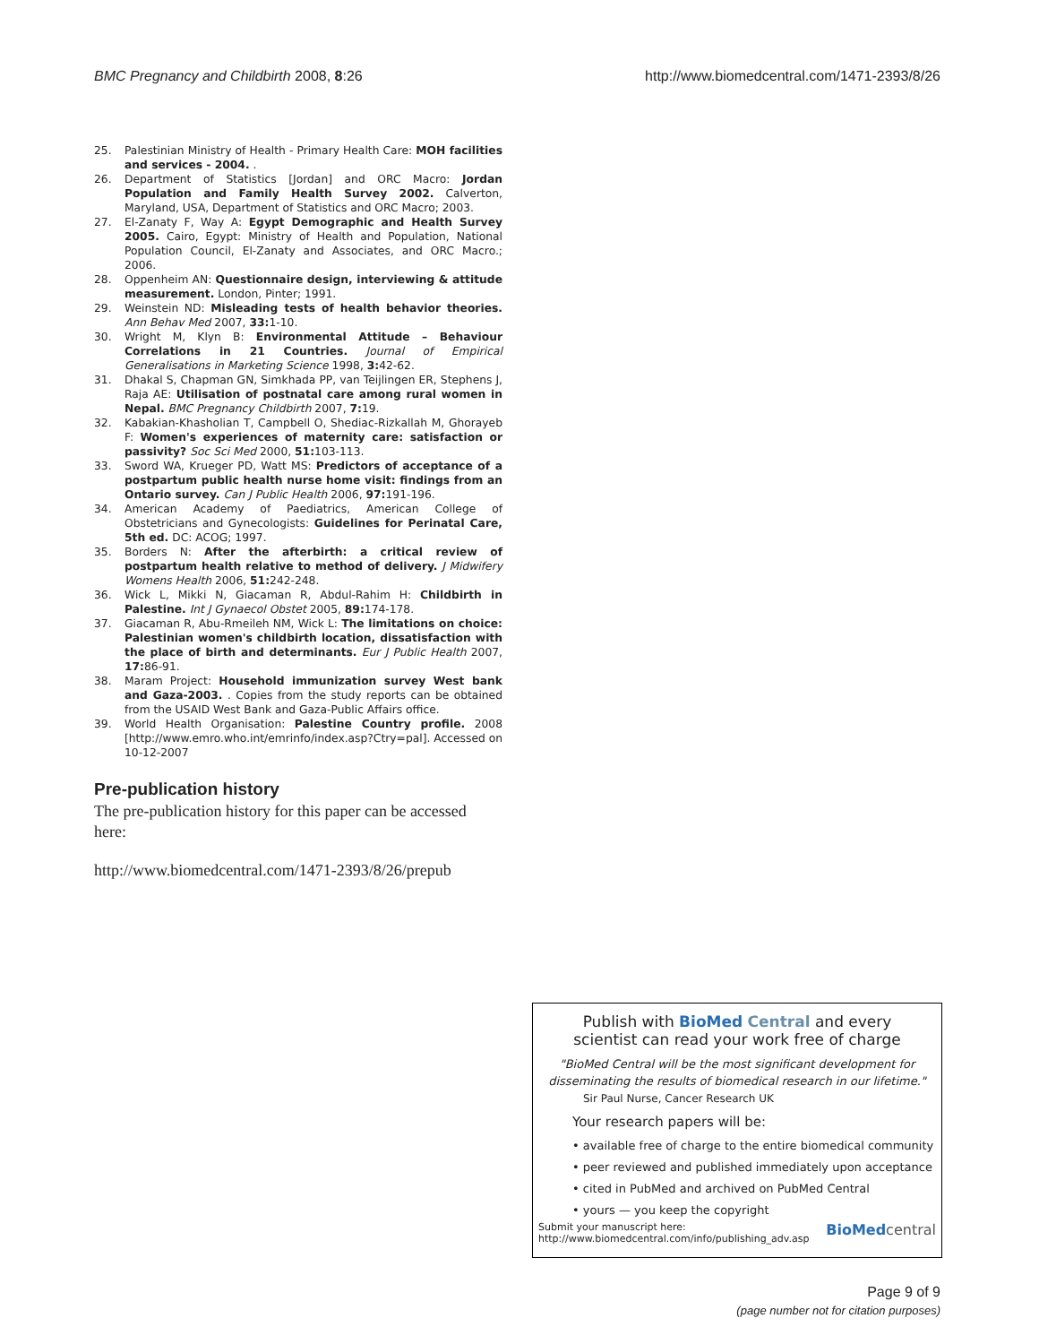BMC Pregnancy and Childbirth 2008, 8:26 http://www.biomedcentral.com/1471-2393/8/26
25. Palestinian Ministry of Health - Primary Health Care: MOH facilities and services - 2004. .
26. Department of Statistics [Jordan] and ORC Macro: Jordan Population and Family Health Survey 2002. Calverton, Maryland, USA, Department of Statistics and ORC Macro; 2003.
27. El-Zanaty F, Way A: Egypt Demographic and Health Survey 2005. Cairo, Egypt: Ministry of Health and Population, National Population Council, El-Zanaty and Associates, and ORC Macro.; 2006.
28. Oppenheim AN: Questionnaire design, interviewing & attitude measurement. London, Pinter; 1991.
29. Weinstein ND: Misleading tests of health behavior theories. Ann Behav Med 2007, 33: 1-10.
30. Wright M, Klyn B: Environmental Attitude – Behaviour Correlations in 21 Countries. Journal of Empirical Generalisations in Marketing Science 1998, 3: 42-62.
31. Dhakal S, Chapman GN, Simkhada PP, van Teijlingen ER, Stephens J, Raja AE: Utilisation of postnatal care among rural women in Nepal. BMC Pregnancy Childbirth 2007, 7: 19.
32. Kabakian-Khasholian T, Campbell O, Shediac-Rizkallah M, Ghorayeb F: Women's experiences of maternity care: satisfaction or passivity? Soc Sci Med 2000, 51: 103-113.
33. Sword WA, Krueger PD, Watt MS: Predictors of acceptance of a postpartum public health nurse home visit: findings from an Ontario survey. Can J Public Health 2006, 97: 191-196.
34. American Academy of Paediatrics, American College of Obstetricians and Gynecologists: Guidelines for Perinatal Care, 5th ed. DC: ACOG; 1997.
35. Borders N: After the afterbirth: a critical review of postpartum health relative to method of delivery. J Midwifery Womens Health 2006, 51: 242-248.
36. Wick L, Mikki N, Giacaman R, Abdul-Rahim H: Childbirth in Palestine. Int J Gynaecol Obstet 2005, 89: 174-178.
37. Giacaman R, Abu-Rmeileh NM, Wick L: The limitations on choice: Palestinian women's childbirth location, dissatisfaction with the place of birth and determinants. Eur J Public Health 2007, 17: 86-91.
38. Maram Project: Household immunization survey West bank and Gaza-2003. . Copies from the study reports can be obtained from the USAID West Bank and Gaza-Public Affairs office.
39. World Health Organisation: Palestine Country profile. 2008 [http://www.emro.who.int/emrinfo/index.asp?Ctry=pal]. Accessed on 10-12-2007
Pre-publication history
The pre-publication history for this paper can be accessed here:
http://www.biomedcentral.com/1471-2393/8/26/prepub
Publish with BioMed Central and every
scientist can read your work free of charge
"BioMed Central will be the most significant development for disseminating the results of biomedical research in our lifetime."
Sir Paul Nurse, Cancer Research UK
Your research papers will be:
• available free of charge to the entire biomedical community
• peer reviewed and published immediately upon acceptance
• cited in PubMed and archived on PubMed Central
• yours — you keep the copyright
Submit your manuscript here:
http://www.biomedcentral.com/info/publishing_adv.asp BioMed central
Page 9 of 9
(page number not for citation purposes)